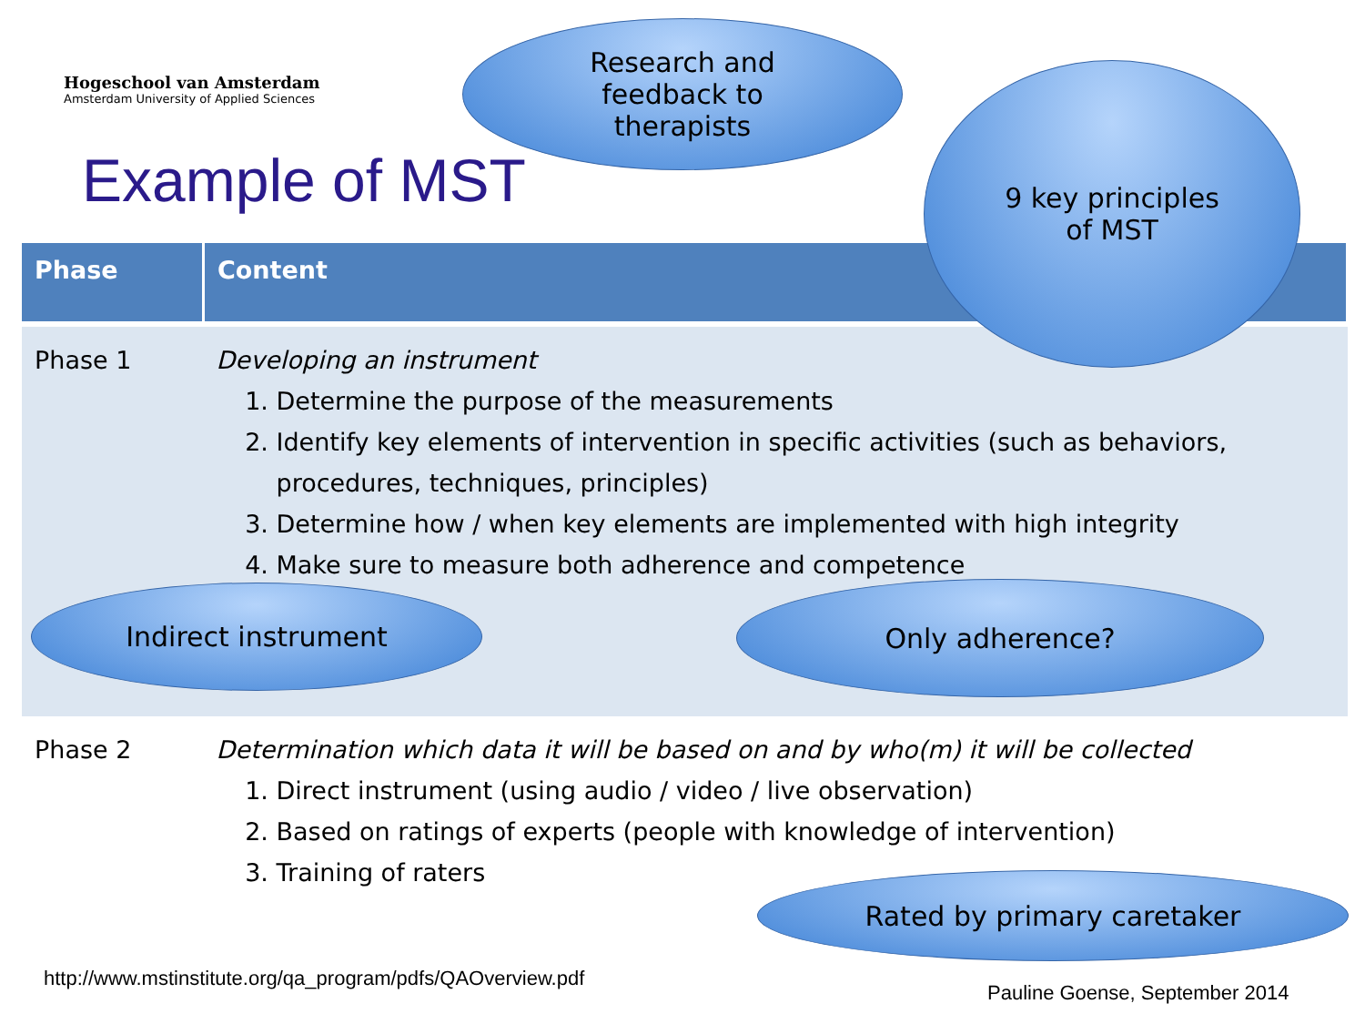Hogeschool van Amsterdam
Amsterdam University of Applied Sciences
Example of MST
| Phase | Content |
| --- | --- |
| Phase 1 | Developing an instrument 1. Determine the purpose of the measurements 2. Identify key elements of intervention in specific activities (such as behaviors, procedures, techniques, principles) 3. Determine how / when key elements are implemented with high integrity 4. Make sure to measure both adherence and competence |
| Phase 2 | Determination which data it will be based on and by who(m) it will be collected 1. Direct instrument (using audio / video / live observation) 2. Based on ratings of experts (people with knowledge of intervention) 3. Training of raters |
Research and
feedback to
therapists
9 key principles
of MST
Indirect instrument Only adherence?
Rated by primary caretaker
http://www.mstinstitute.org/qa_program/pdfs/QAOverview.pdf
Pauline Goense, September 2014